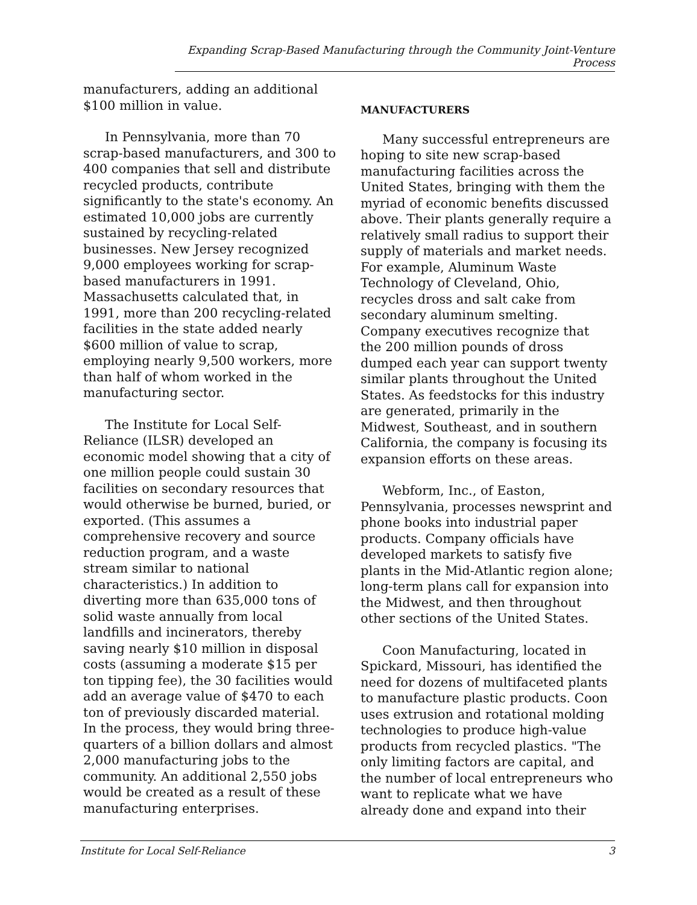Expanding Scrap-Based Manufacturing through the Community Joint-Venture Process
manufacturers, adding an additional $100 million in value.
In Pennsylvania, more than 70 scrap-based manufacturers, and 300 to 400 companies that sell and distribute recycled products, contribute significantly to the state's economy. An estimated 10,000 jobs are currently sustained by recycling-related businesses. New Jersey recognized 9,000 employees working for scrap-based manufacturers in 1991. Massachusetts calculated that, in 1991, more than 200 recycling-related facilities in the state added nearly $600 million of value to scrap, employing nearly 9,500 workers, more than half of whom worked in the manufacturing sector.
The Institute for Local Self-Reliance (ILSR) developed an economic model showing that a city of one million people could sustain 30 facilities on secondary resources that would otherwise be burned, buried, or exported. (This assumes a comprehensive recovery and source reduction program, and a waste stream similar to national characteristics.) In addition to diverting more than 635,000 tons of solid waste annually from local landfills and incinerators, thereby saving nearly $10 million in disposal costs (assuming a moderate $15 per ton tipping fee), the 30 facilities would add an average value of $470 to each ton of previously discarded material. In the process, they would bring three-quarters of a billion dollars and almost 2,000 manufacturing jobs to the community. An additional 2,550 jobs would be created as a result of these manufacturing enterprises.
MANUFACTURERS
Many successful entrepreneurs are hoping to site new scrap-based manufacturing facilities across the United States, bringing with them the myriad of economic benefits discussed above. Their plants generally require a relatively small radius to support their supply of materials and market needs. For example, Aluminum Waste Technology of Cleveland, Ohio, recycles dross and salt cake from secondary aluminum smelting. Company executives recognize that the 200 million pounds of dross dumped each year can support twenty similar plants throughout the United States. As feedstocks for this industry are generated, primarily in the Midwest, Southeast, and in southern California, the company is focusing its expansion efforts on these areas.
Webform, Inc., of Easton, Pennsylvania, processes newsprint and phone books into industrial paper products. Company officials have developed markets to satisfy five plants in the Mid-Atlantic region alone; long-term plans call for expansion into the Midwest, and then throughout other sections of the United States.
Coon Manufacturing, located in Spickard, Missouri, has identified the need for dozens of multifaceted plants to manufacture plastic products. Coon uses extrusion and rotational molding technologies to produce high-value products from recycled plastics. "The only limiting factors are capital, and the number of local entrepreneurs who want to replicate what we have already done and expand into their
Institute for Local Self-Reliance 3